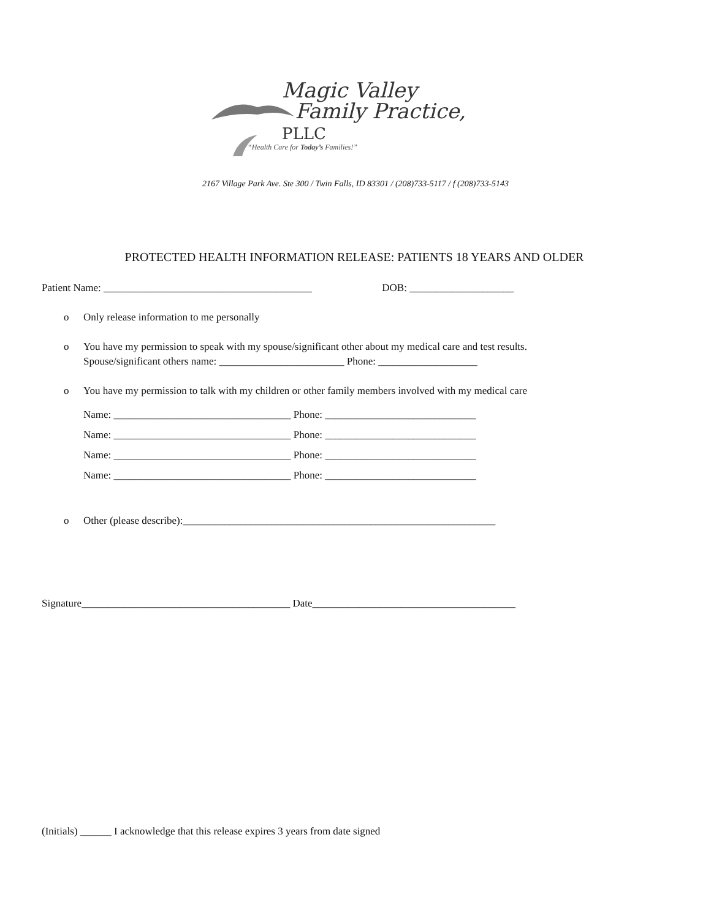Magic Valley
Family Practice, PLLC
“Health Care for Today’s Families!”
2167 Village Park Ave. Ste 300 / Twin Falls, ID 83301 / (208)733-5117 / f (208)733-5143
PROTECTED HEALTH INFORMATION RELEASE: PATIENTS 18 YEARS AND OLDER
Patient Name: ________________________________________ DOB: ____________________
o Only release information to me personally
o You have my permission to speak with my spouse/significant other about my medical care and test results.
Spouse/significant others name: ________________________ Phone: ___________________
o You have my permission to talk with my children or other family members involved with my medical care
Name: __________________________________ Phone: _____________________________
Name: __________________________________ Phone: _____________________________
Name: __________________________________ Phone: _____________________________
Name: __________________________________ Phone: _____________________________
o Other (please describe):____________________________________________________________
Signature________________________________________ Date_______________________________________
(Initials) ______ I acknowledge that this release expires 3 years from date signed